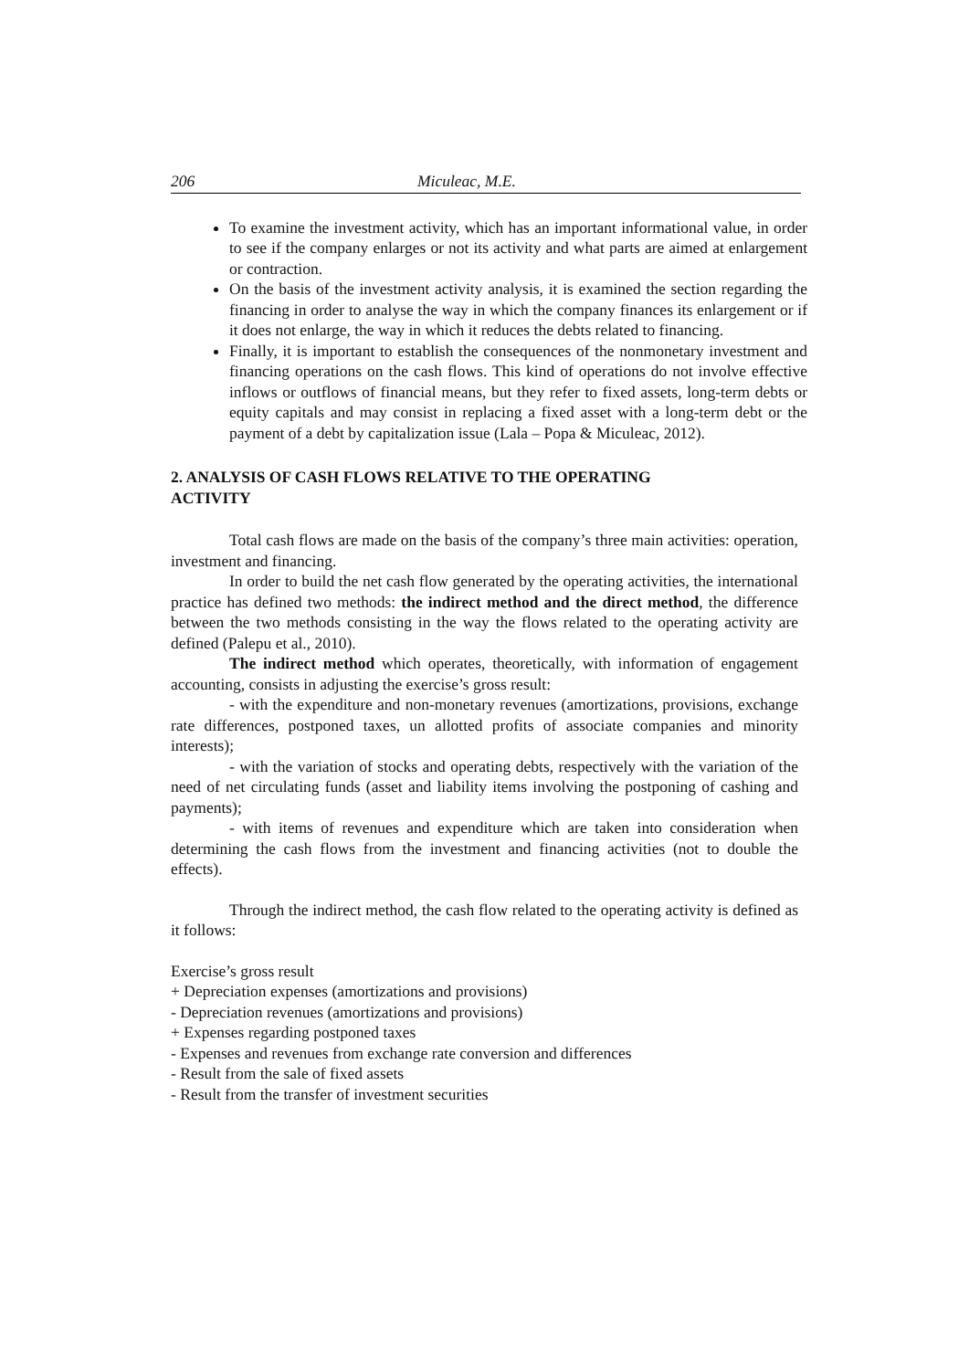206 Miculeac, M.E.
To examine the investment activity, which has an important informational value, in order to see if the company enlarges or not its activity and what parts are aimed at enlargement or contraction.
On the basis of the investment activity analysis, it is examined the section regarding the financing in order to analyse the way in which the company finances its enlargement or if it does not enlarge, the way in which it reduces the debts related to financing.
Finally, it is important to establish the consequences of the nonmonetary investment and financing operations on the cash flows. This kind of operations do not involve effective inflows or outflows of financial means, but they refer to fixed assets, long-term debts or equity capitals and may consist in replacing a fixed asset with a long-term debt or the payment of a debt by capitalization issue (Lala – Popa & Miculeac, 2012).
2. ANALYSIS OF CASH FLOWS RELATIVE TO THE OPERATING
ACTIVITY
Total cash flows are made on the basis of the company’s three main activities: operation, investment and financing.
In order to build the net cash flow generated by the operating activities, the international practice has defined two methods: the indirect method and the direct method, the difference between the two methods consisting in the way the flows related to the operating activity are defined (Palepu et al., 2010).
The indirect method which operates, theoretically, with information of engagement accounting, consists in adjusting the exercise’s gross result:
- with the expenditure and non-monetary revenues (amortizations, provisions, exchange rate differences, postponed taxes, un allotted profits of associate companies and minority interests);
- with the variation of stocks and operating debts, respectively with the variation of the need of net circulating funds (asset and liability items involving the postponing of cashing and payments);
- with items of revenues and expenditure which are taken into consideration when determining the cash flows from the investment and financing activities (not to double the effects).
Through the indirect method, the cash flow related to the operating activity is defined as it follows:
Exercise’s gross result
+ Depreciation expenses (amortizations and provisions)
- Depreciation revenues (amortizations and provisions)
+ Expenses regarding postponed taxes
- Expenses and revenues from exchange rate conversion and differences
- Result from the sale of fixed assets
- Result from the transfer of investment securities